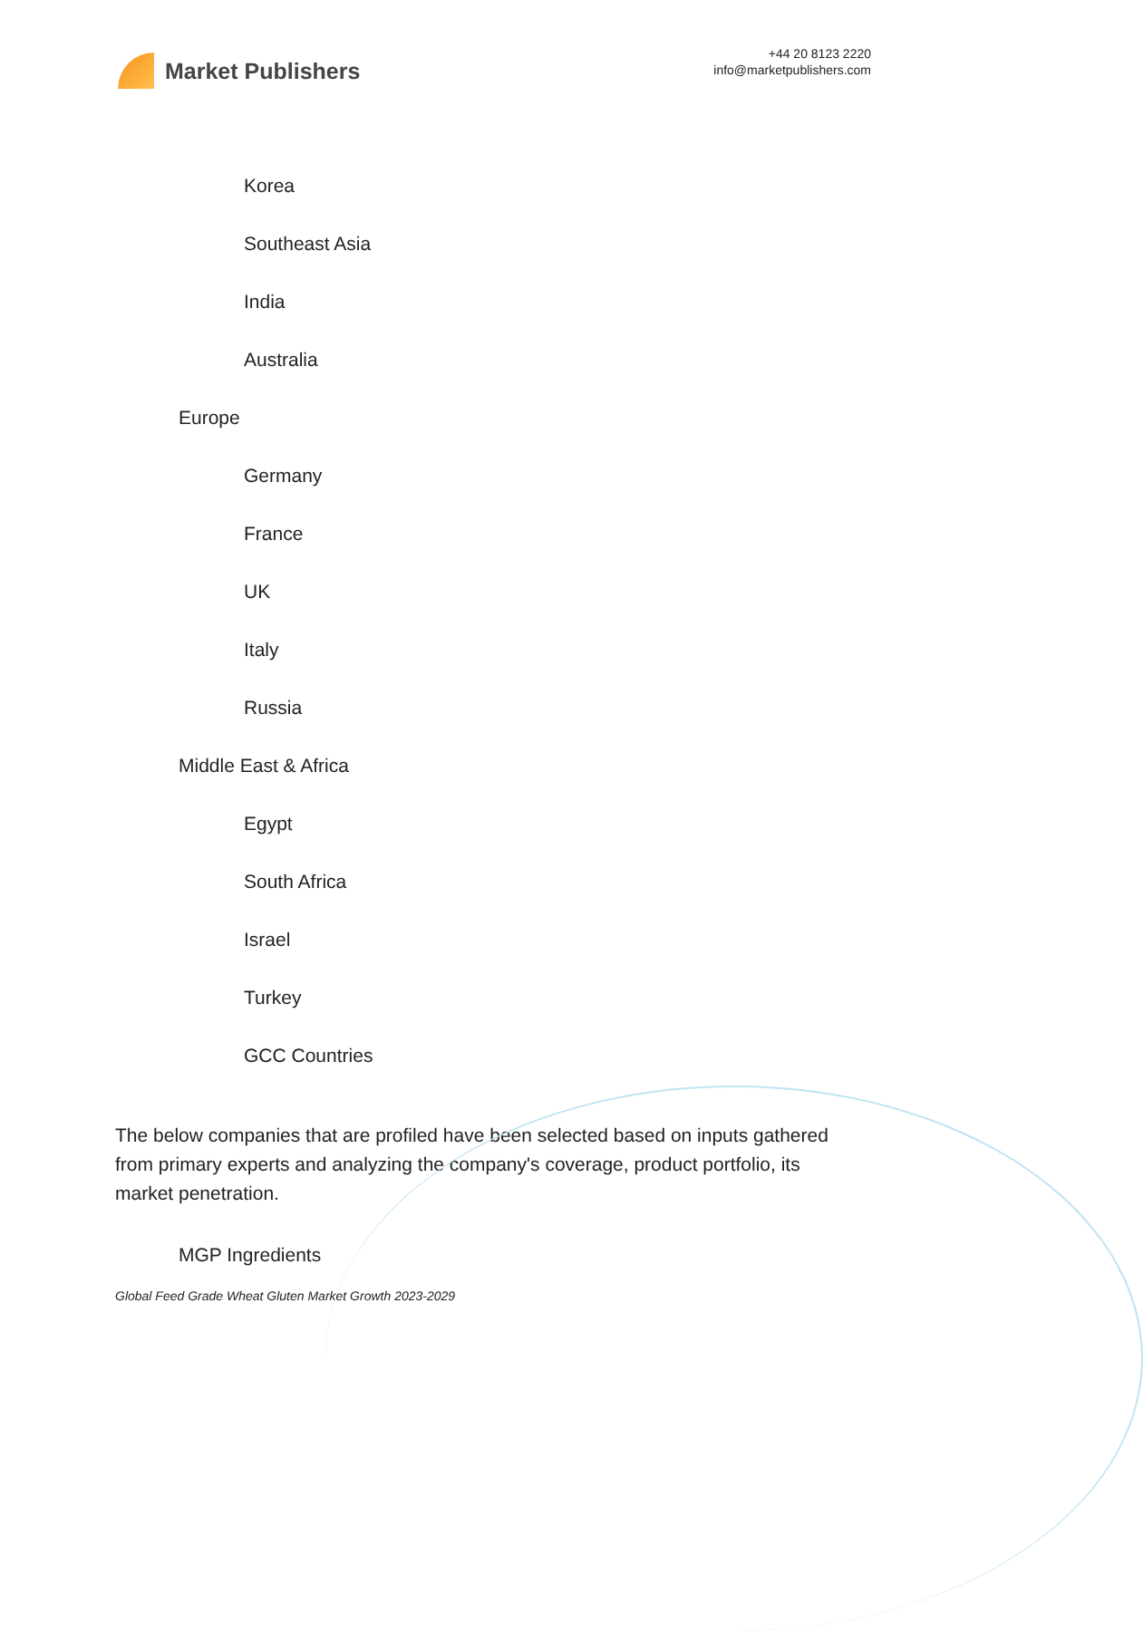Market Publishers
+44 20 8123 2220
info@marketpublishers.com
Korea
Southeast Asia
India
Australia
Europe
Germany
France
UK
Italy
Russia
Middle East & Africa
Egypt
South Africa
Israel
Turkey
GCC Countries
The below companies that are profiled have been selected based on inputs gathered from primary experts and analyzing the company's coverage, product portfolio, its market penetration.
MGP Ingredients
Global Feed Grade Wheat Gluten Market Growth 2023-2029